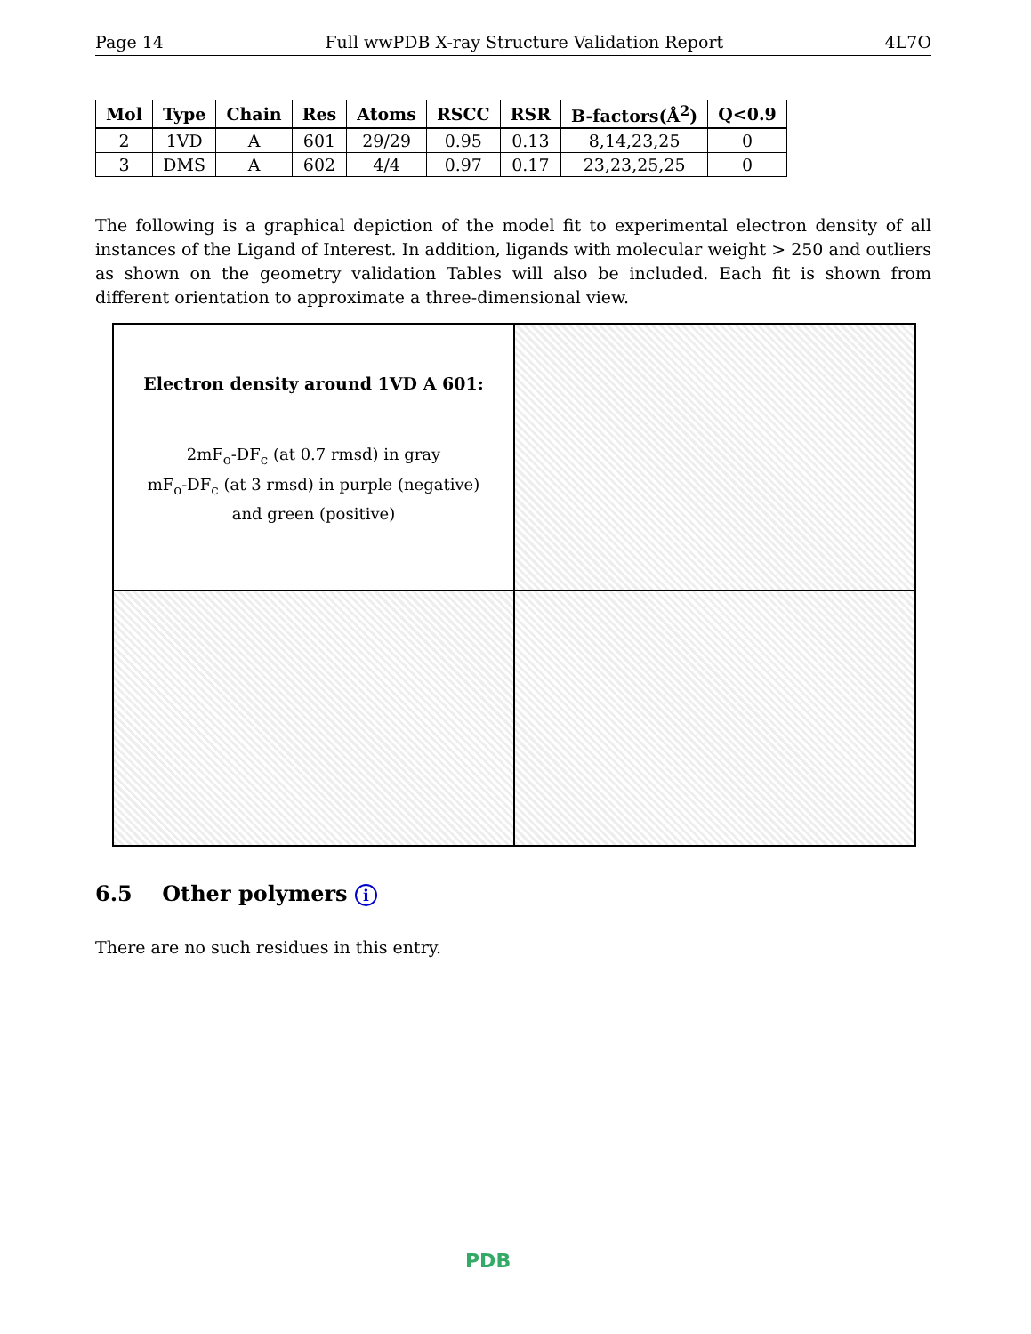Page 14 Full wwPDB X-ray Structure Validation Report 4L7O
| Mol | Type | Chain | Res | Atoms | RSCC | RSR | B-factors(Å<sup>2</sup>) | Q<0.9 |
| --- | --- | --- | --- | --- | --- | --- | --- | --- |
| 2 | 1VD | A | 601 | 29/29 | 0.95 | 0.13 | 8,14,23,25 | 0 |
| 3 | DMS | A | 602 | 4/4 | 0.97 | 0.17 | 23,23,25,25 | 0 |
The following is a graphical depiction of the model fit to experimental electron density of all instances of the Ligand of Interest. In addition, ligands with molecular weight > 250 and outliers as shown on the geometry validation Tables will also be included. Each fit is shown from different orientation to approximate a three-dimensional view.
Electron density around 1VD A 601:
2mF<sub>o</sub>-DF<sub>c</sub> (at 0.7 rmsd) in gray
mF<sub>o</sub>-DF<sub>c</sub> (at 3 rmsd) in purple (negative)
and green (positive)
6.5 Other polymers i
There are no such residues in this entry.
PDB